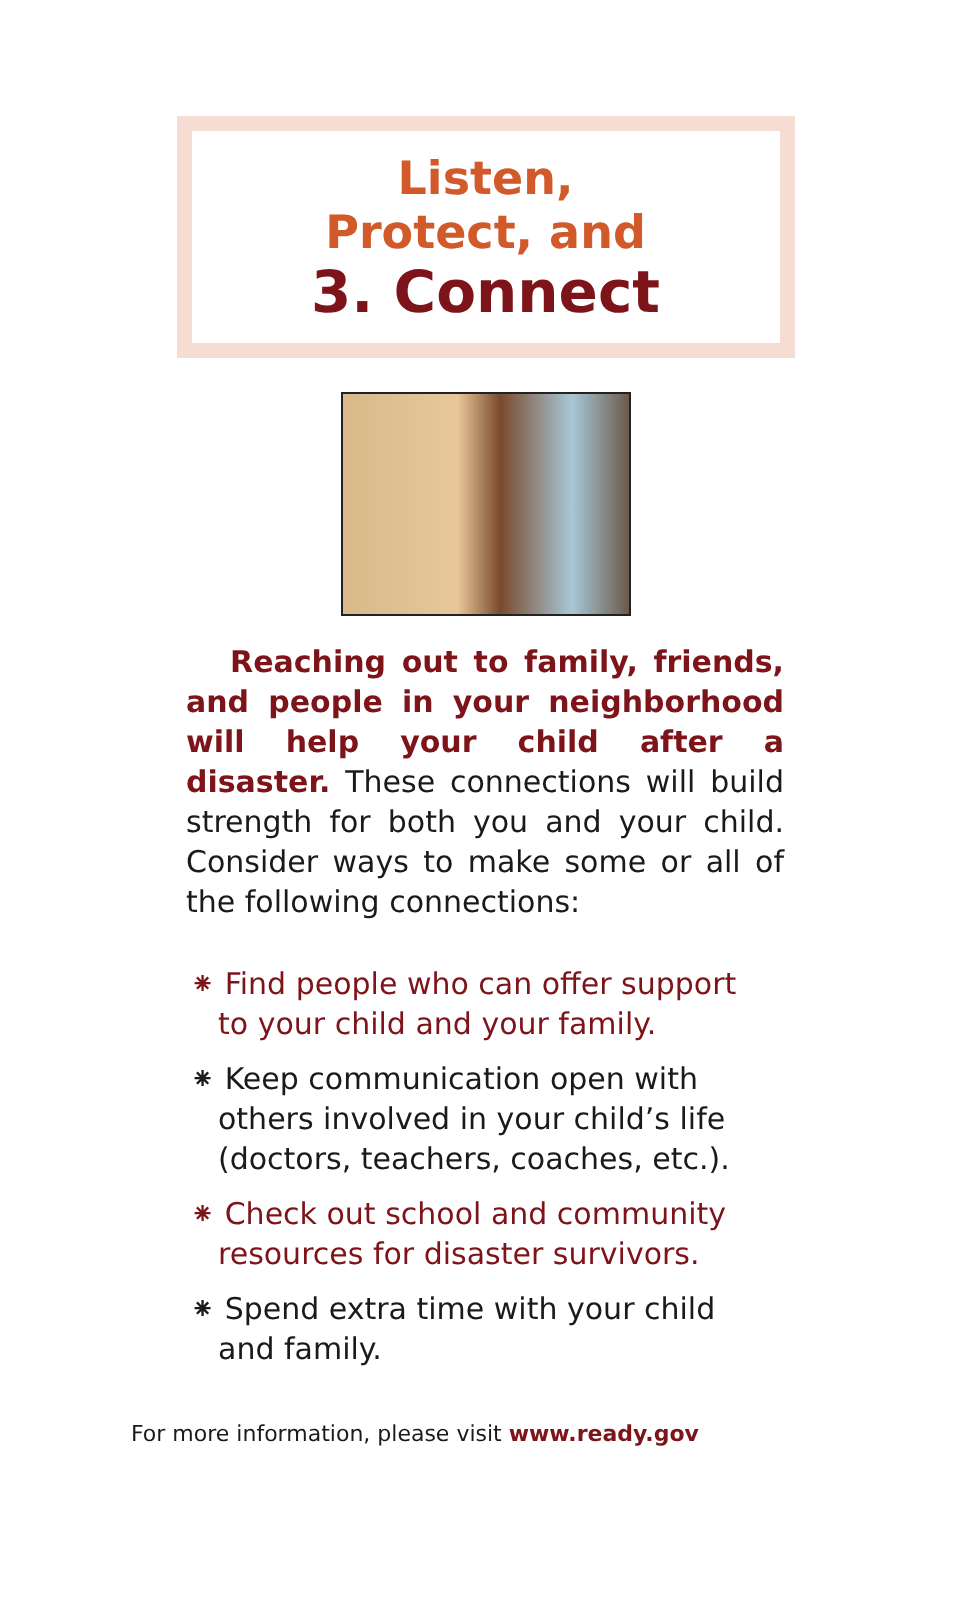Listen,
Protect, and
3. Connect
Reaching out to family, friends, and people in your neighborhood will help your child after a disaster. These connections will build strength for both you and your child. Consider ways to make some or all of the following connections:
⁕ Find people who can offer support to your child and your family.
⁕ Keep communication open with others involved in your child’s life (doctors, teachers, coaches, etc.).
⁕ Check out school and community resources for disaster survivors.
⁕ Spend extra time with your child and family.
For more information, please visit www.ready.gov